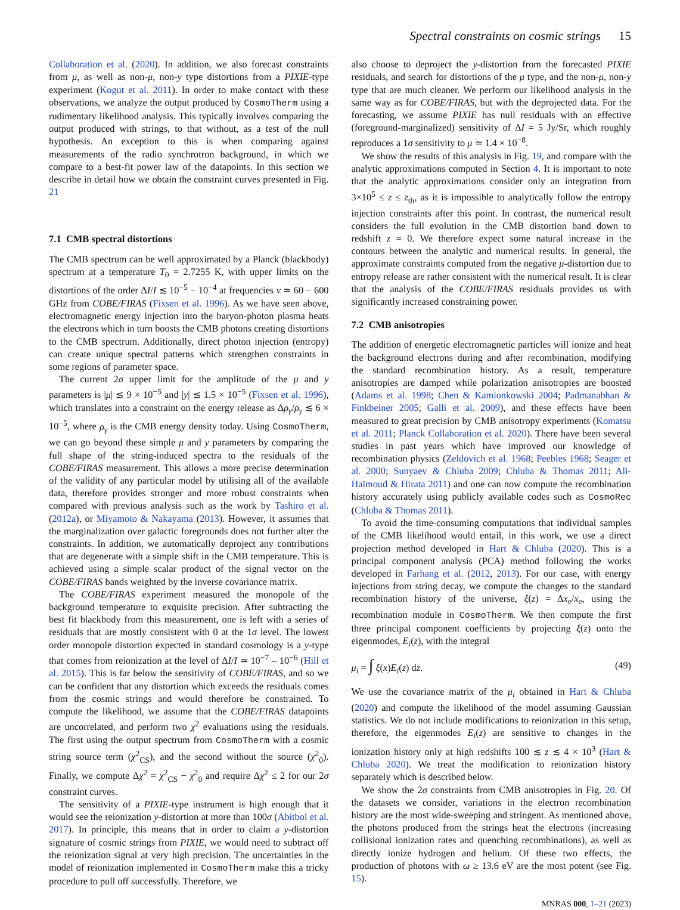Spectral constraints on cosmic strings 15
Collaboration et al. (2020). In addition, we also forecast constraints from μ, as well as non-μ, non-y type distortions from a PIXIE-type experiment (Kogut et al. 2011). In order to make contact with these observations, we analyze the output produced by CosmoTherm using a rudimentary likelihood analysis. This typically involves comparing the output produced with strings, to that without, as a test of the null hypothesis. An exception to this is when comparing against measurements of the radio synchrotron background, in which we compare to a best-fit power law of the datapoints. In this section we describe in detail how we obtain the constraint curves presented in Fig. 21
7.1 CMB spectral distortions
The CMB spectrum can be well approximated by a Planck (blackbody) spectrum at a temperature T<sub>0</sub> = 2.7255 K, with upper limits on the distortions of the order ΔI/I ≲ 10<sup>−5</sup> − 10<sup>−4</sup> at frequencies ν ≃ 60 − 600 GHz from COBE/FIRAS (Fixsen et al. 1996). As we have seen above, electromagnetic energy injection into the baryon-photon plasma heats the electrons which in turn boosts the CMB photons creating distortions to the CMB spectrum. Additionally, direct photon injection (entropy) can create unique spectral patterns which strengthen constraints in some regions of parameter space.
The current 2σ upper limit for the amplitude of the μ and y parameters is |μ| ≲ 9 × 10<sup>−5</sup> and |y| ≲ 1.5 × 10<sup>−5</sup> (Fixsen et al. 1996), which translates into a constraint on the energy release as Δρ<sub>γ</sub>/ρ<sub>γ</sub> ≲ 6 × 10<sup>−5</sup>, where ρ<sub>γ</sub> is the CMB energy density today. Using CosmoTherm, we can go beyond these simple μ and y parameters by comparing the full shape of the string-induced spectra to the residuals of the COBE/FIRAS measurement. This allows a more precise determination of the validity of any particular model by utilising all of the available data, therefore provides stronger and more robust constraints when compared with previous analysis such as the work by Tashiro et al. (2012a), or Miyamoto & Nakayama (2013). However, it assumes that the marginalization over galactic foregrounds does not further alter the constraints. In addition, we automatically deproject any contributions that are degenerate with a simple shift in the CMB temperature. This is achieved using a simple scalar product of the signal vector on the COBE/FIRAS bands weighted by the inverse covariance matrix.
The COBE/FIRAS experiment measured the monopole of the background temperature to exquisite precision. After subtracting the best fit blackbody from this measurement, one is left with a series of residuals that are mostly consistent with 0 at the 1σ level. The lowest order monopole distortion expected in standard cosmology is a y-type that comes from reionization at the level of ΔI/I ≃ 10<sup>−7</sup> – 10<sup>−6</sup> (Hill et al. 2015). This is far below the sensitivity of COBE/FIRAS, and so we can be confident that any distortion which exceeds the residuals comes from the cosmic strings and would therefore be constrained. To compute the likelihood, we assume that the COBE/FIRAS datapoints are uncorrelated, and perform two χ<sup>2</sup> evaluations using the residuals. The first using the output spectrum from CosmoTherm with a cosmic string source term (χ<sup>2</sup><sub>CS</sub>), and the second without the source (χ<sup>2</sup><sub>0</sub>). Finally, we compute Δχ<sup>2</sup> = χ<sup>2</sup><sub>CS</sub> − χ<sup>2</sup><sub>0</sub> and require Δχ<sup>2</sup> ≤ 2 for our 2σ constraint curves.
The sensitivity of a PIXIE-type instrument is high enough that it would see the reionization y-distortion at more than 100σ (Abitbol et al. 2017). In principle, this means that in order to claim a y-distortion signature of cosmic strings from PIXIE, we would need to subtract off the reionization signal at very high precision. The uncertainties in the model of reionization implemented in CosmoTherm make this a tricky procedure to pull off successfully. Therefore, we
also choose to deproject the y-distortion from the forecasted PIXIE residuals, and search for distortions of the μ type, and the non-μ, non-y type that are much cleaner. We perform our likelihood analysis in the same way as for COBE/FIRAS, but with the deprojected data. For the forecasting, we assume PIXIE has null residuals with an effective (foreground-marginalized) sensitivity of ΔI = 5 Jy/Sr, which roughly reproduces a 1σ sensitivity to μ ≃ 1.4 × 10<sup>−8</sup>.
We show the results of this analysis in Fig. 19, and compare with the analytic approximations computed in Section 4. It is important to note that the analytic approximations consider only an integration from 3×10<sup>5</sup> ≤ z ≤ z<sub>th</sub>, as it is impossible to analytically follow the entropy injection constraints after this point. In contrast, the numerical result considers the full evolution in the CMB distortion band down to redshift z = 0. We therefore expect some natural increase in the contours between the analytic and numerical results. In general, the approximate constraints computed from the negative μ-distortion due to entropy release are rather consistent with the numerical result. It is clear that the analysis of the COBE/FIRAS residuals provides us with significantly increased constraining power.
7.2 CMB anisotropies
The addition of energetic electromagnetic particles will ionize and heat the background electrons during and after recombination, modifying the standard recombination history. As a result, temperature anisotropies are damped while polarization anisotropies are boosted (Adams et al. 1998; Chen & Kamionkowski 2004; Padmanabhan & Finkbeiner 2005; Galli et al. 2009), and these effects have been measured to great precision by CMB anisotropy experiments (Komatsu et al. 2011; Planck Collaboration et al. 2020). There have been several studies in past years which have improved our knowledge of recombination physics (Zeldovich et al. 1968; Peebles 1968; Seager et al. 2000; Sunyaev & Chluba 2009; Chluba & Thomas 2011; Ali-Haïmoud & Hirata 2011) and one can now compute the recombination history accurately using publicly available codes such as CosmoRec (Chluba & Thomas 2011).
To avoid the time-consuming computations that individual samples of the CMB likelihood would entail, in this work, we use a direct projection method developed in Hart & Chluba (2020). This is a principal component analysis (PCA) method following the works developed in Farhang et al. (2012, 2013). For our case, with energy injections from string decay, we compute the changes to the standard recombination history of the universe, ξ(z) = Δx<sub>e</sub>/x<sub>e</sub>, using the recombination module in CosmoTherm. We then compute the first three principal component coefficients by projecting ξ(z) onto the eigenmodes, E<sub>i</sub>(z), with the integral
μ<sub>i</sub> = ∫ ξ(x)E<sub>i</sub>(z) dz. (49)
We use the covariance matrix of the μ<sub>i</sub> obtained in Hart & Chluba (2020) and compute the likelihood of the model assuming Gaussian statistics. We do not include modifications to reionization in this setup, therefore, the eigenmodes E<sub>i</sub>(z) are sensitive to changes in the ionization history only at high redshifts 100 ≲ z ≲ 4 × 10<sup>3</sup> (Hart & Chluba 2020). We treat the modification to reionization history separately which is described below.
We show the 2σ constraints from CMB anisotropies in Fig. 20. Of the datasets we consider, variations in the electron recombination history are the most wide-sweeping and stringent. As mentioned above, the photons produced from the strings heat the electrons (increasing collisional ionization rates and quenching recombinations), as well as directly ionize hydrogen and helium. Of these two effects, the production of photons with ω ≥ 13.6 eV are the most potent (see Fig. 15).
MNRAS 000, 1–21 (2023)